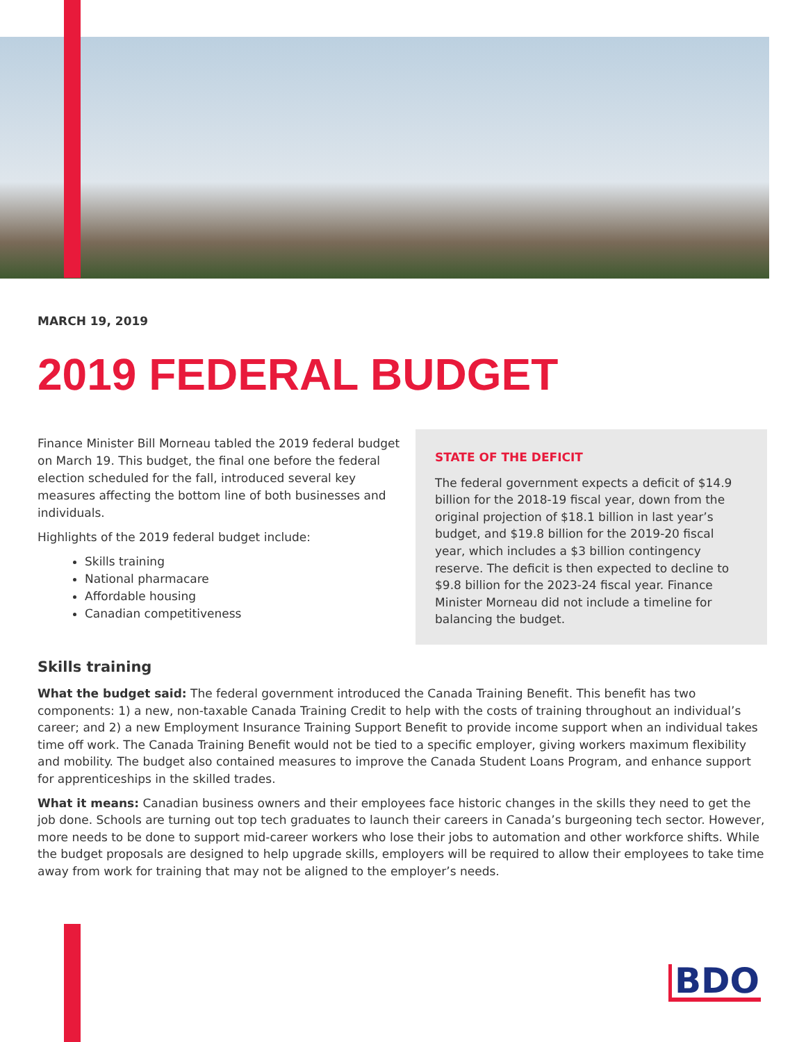MARCH 19, 2019
2019 FEDERAL BUDGET
Finance Minister Bill Morneau tabled the 2019 federal budget on March 19. This budget, the final one before the federal election scheduled for the fall, introduced several key measures affecting the bottom line of both businesses and individuals.
Highlights of the 2019 federal budget include:
Skills training
National pharmacare
Affordable housing
Canadian competitiveness
STATE OF THE DEFICIT
The federal government expects a deficit of $14.9 billion for the 2018-19 fiscal year, down from the original projection of $18.1 billion in last year’s budget, and $19.8 billion for the 2019-20 fiscal year, which includes a $3 billion contingency reserve. The deficit is then expected to decline to $9.8 billion for the 2023-24 fiscal year. Finance Minister Morneau did not include a timeline for balancing the budget.
Skills training
What the budget said: The federal government introduced the Canada Training Benefit. This benefit has two components: 1) a new, non-taxable Canada Training Credit to help with the costs of training throughout an individual’s career; and 2) a new Employment Insurance Training Support Benefit to provide income support when an individual takes time off work. The Canada Training Benefit would not be tied to a specific employer, giving workers maximum flexibility and mobility. The budget also contained measures to improve the Canada Student Loans Program, and enhance support for apprenticeships in the skilled trades.
What it means: Canadian business owners and their employees face historic changes in the skills they need to get the job done. Schools are turning out top tech graduates to launch their careers in Canada’s burgeoning tech sector. However, more needs to be done to support mid-career workers who lose their jobs to automation and other workforce shifts. While the budget proposals are designed to help upgrade skills, employers will be required to allow their employees to take time away from work for training that may not be aligned to the employer’s needs.
BDO